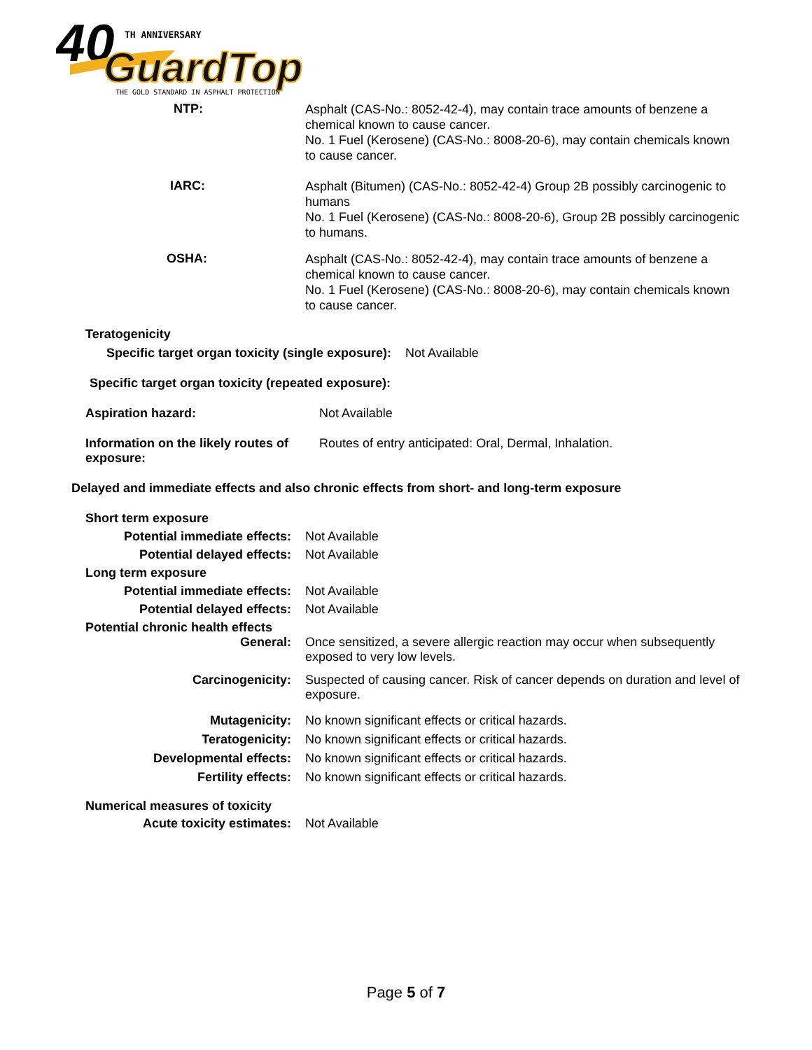40
TH ANNIVERSARY
GuardTop
THE GOLD STANDARD IN ASPHALT PROTECTION
NTP:
Asphalt (CAS-No.: 8052-42-4), may contain trace amounts of benzene a chemical known to cause cancer.
No. 1 Fuel (Kerosene) (CAS-No.: 8008-20-6), may contain chemicals known to cause cancer.
IARC:
Asphalt (Bitumen) (CAS-No.: 8052-42-4) Group 2B possibly carcinogenic to humans
No. 1 Fuel (Kerosene) (CAS-No.: 8008-20-6), Group 2B possibly carcinogenic to humans.
OSHA:
Asphalt (CAS-No.: 8052-42-4), may contain trace amounts of benzene a chemical known to cause cancer.
No. 1 Fuel (Kerosene) (CAS-No.: 8008-20-6), may contain chemicals known to cause cancer.
Teratogenicity
Specific target organ toxicity (single exposure): Not Available
Specific target organ toxicity (repeated exposure):
Aspiration hazard: Not Available
Information on the likely routes of exposure:
Routes of entry anticipated: Oral, Dermal, Inhalation.
Delayed and immediate effects and also chronic effects from short- and long-term exposure
Short term exposure
Potential immediate effects: Not Available
Potential delayed effects: Not Available
Long term exposure
Potential immediate effects: Not Available
Potential delayed effects: Not Available
Potential chronic health effects
General: Once sensitized, a severe allergic reaction may occur when subsequently exposed to very low levels.
Carcinogenicity: Suspected of causing cancer. Risk of cancer depends on duration and level of exposure.
Mutagenicity: No known significant effects or critical hazards.
Teratogenicity: No known significant effects or critical hazards.
Developmental effects: No known significant effects or critical hazards.
Fertility effects: No known significant effects or critical hazards.
Numerical measures of toxicity
Acute toxicity estimates: Not Available
Page 5 of 7